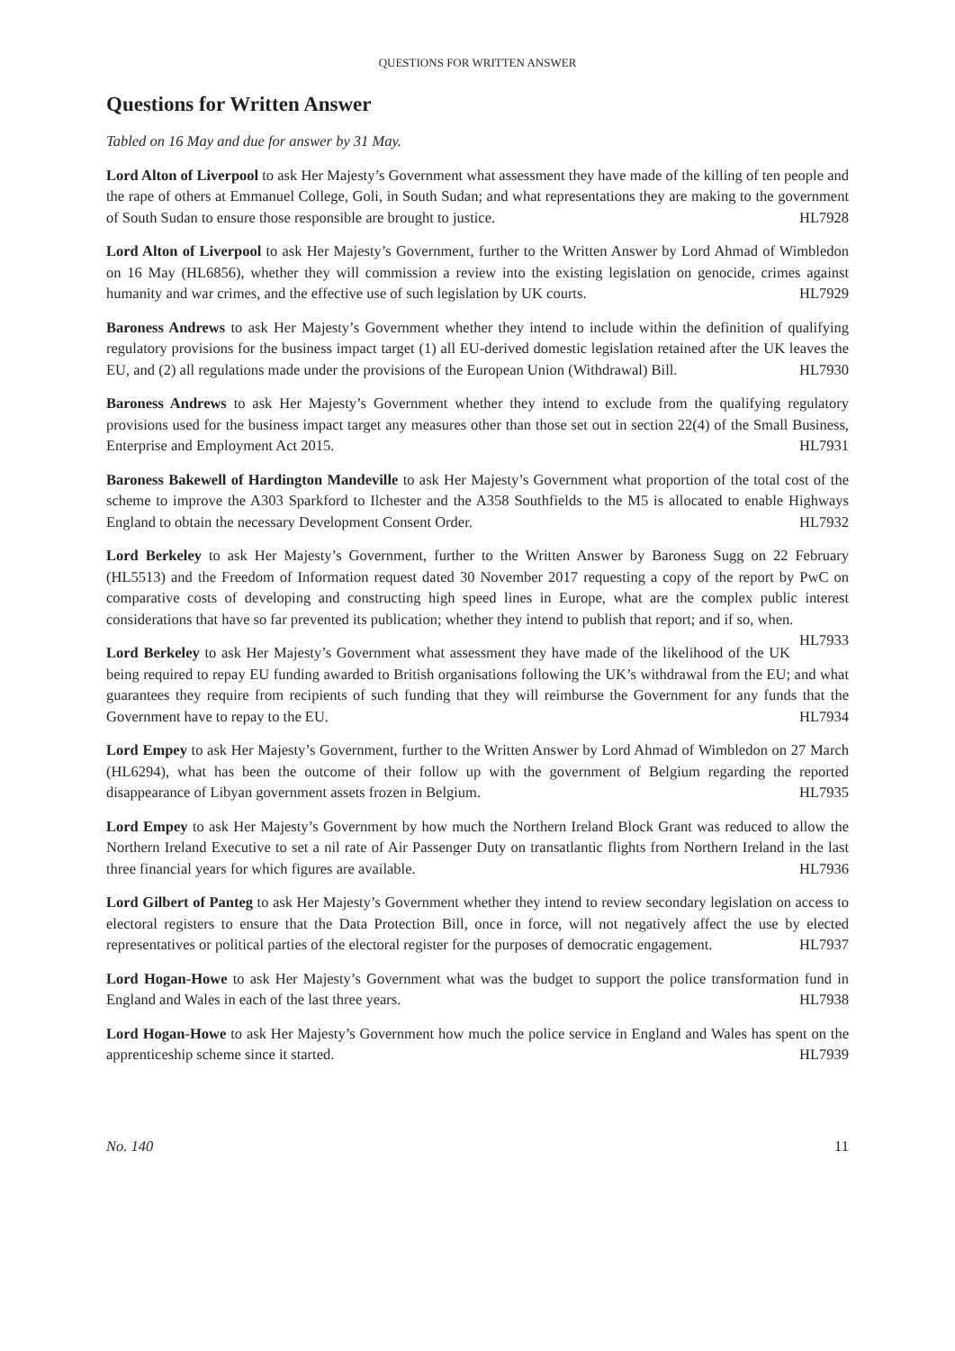QUESTIONS FOR WRITTEN ANSWER
Questions for Written Answer
Tabled on 16 May and due for answer by 31 May.
Lord Alton of Liverpool to ask Her Majesty’s Government what assessment they have made of the killing of ten people and the rape of others at Emmanuel College, Goli, in South Sudan; and what representations they are making to the government of South Sudan to ensure those responsible are brought to justice. HL7928
Lord Alton of Liverpool to ask Her Majesty’s Government, further to the Written Answer by Lord Ahmad of Wimbledon on 16 May (HL6856), whether they will commission a review into the existing legislation on genocide, crimes against humanity and war crimes, and the effective use of such legislation by UK courts. HL7929
Baroness Andrews to ask Her Majesty’s Government whether they intend to include within the definition of qualifying regulatory provisions for the business impact target (1) all EU-derived domestic legislation retained after the UK leaves the EU, and (2) all regulations made under the provisions of the European Union (Withdrawal) Bill. HL7930
Baroness Andrews to ask Her Majesty’s Government whether they intend to exclude from the qualifying regulatory provisions used for the business impact target any measures other than those set out in section 22(4) of the Small Business, Enterprise and Employment Act 2015. HL7931
Baroness Bakewell of Hardington Mandeville to ask Her Majesty’s Government what proportion of the total cost of the scheme to improve the A303 Sparkford to Ilchester and the A358 Southfields to the M5 is allocated to enable Highways England to obtain the necessary Development Consent Order. HL7932
Lord Berkeley to ask Her Majesty’s Government, further to the Written Answer by Baroness Sugg on 22 February (HL5513) and the Freedom of Information request dated 30 November 2017 requesting a copy of the report by PwC on comparative costs of developing and constructing high speed lines in Europe, what are the complex public interest considerations that have so far prevented its publication; whether they intend to publish that report; and if so, when. HL7933
Lord Berkeley to ask Her Majesty’s Government what assessment they have made of the likelihood of the UK being required to repay EU funding awarded to British organisations following the UK’s withdrawal from the EU; and what guarantees they require from recipients of such funding that they will reimburse the Government for any funds that the Government have to repay to the EU. HL7934
Lord Empey to ask Her Majesty’s Government, further to the Written Answer by Lord Ahmad of Wimbledon on 27 March (HL6294), what has been the outcome of their follow up with the government of Belgium regarding the reported disappearance of Libyan government assets frozen in Belgium. HL7935
Lord Empey to ask Her Majesty’s Government by how much the Northern Ireland Block Grant was reduced to allow the Northern Ireland Executive to set a nil rate of Air Passenger Duty on transatlantic flights from Northern Ireland in the last three financial years for which figures are available. HL7936
Lord Gilbert of Panteg to ask Her Majesty’s Government whether they intend to review secondary legislation on access to electoral registers to ensure that the Data Protection Bill, once in force, will not negatively affect the use by elected representatives or political parties of the electoral register for the purposes of democratic engagement. HL7937
Lord Hogan-Howe to ask Her Majesty’s Government what was the budget to support the police transformation fund in England and Wales in each of the last three years. HL7938
Lord Hogan-Howe to ask Her Majesty’s Government how much the police service in England and Wales has spent on the apprenticeship scheme since it started. HL7939
No. 140 11